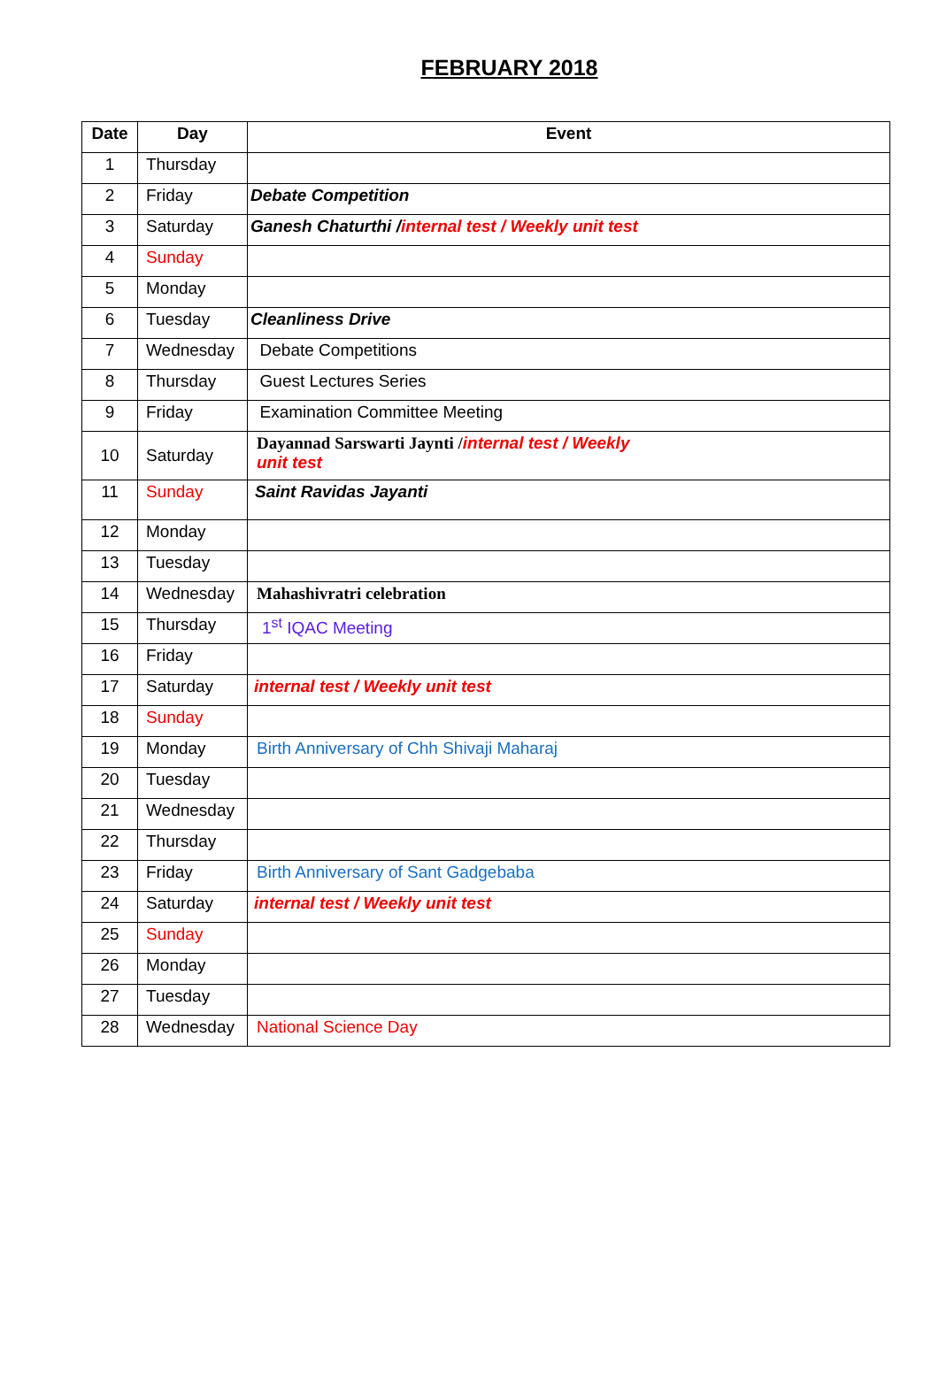FEBRUARY 2018
| Date | Day | Event |
| --- | --- | --- |
| 1 | Thursday | |
| 2 | Friday | Debate Competition |
| 3 | Saturday | Ganesh Chaturthi / internal test / Weekly unit test |
| 4 | Sunday | |
| 5 | Monday | |
| 6 | Tuesday | Cleanliness Drive |
| 7 | Wednesday | Debate Competitions |
| 8 | Thursday | Guest Lectures Series |
| 9 | Friday | Examination Committee Meeting |
| 10 | Saturday | Dayannad Sarswarti Jaynti / internal test / Weekly unit test |
| 11 | Sunday | Saint Ravidas Jayanti |
| 12 | Monday | |
| 13 | Tuesday | |
| 14 | Wednesday | Mahashivratri celebration |
| 15 | Thursday | 1<sup>st</sup> IQAC Meeting |
| 16 | Friday | |
| 17 | Saturday | internal test / Weekly unit test |
| 18 | Sunday | |
| 19 | Monday | Birth Anniversary of Chh Shivaji Maharaj |
| 20 | Tuesday | |
| 21 | Wednesday | |
| 22 | Thursday | |
| 23 | Friday | Birth Anniversary of Sant Gadgebaba |
| 24 | Saturday | internal test / Weekly unit test |
| 25 | Sunday | |
| 26 | Monday | |
| 27 | Tuesday | |
| 28 | Wednesday | National Science Day |